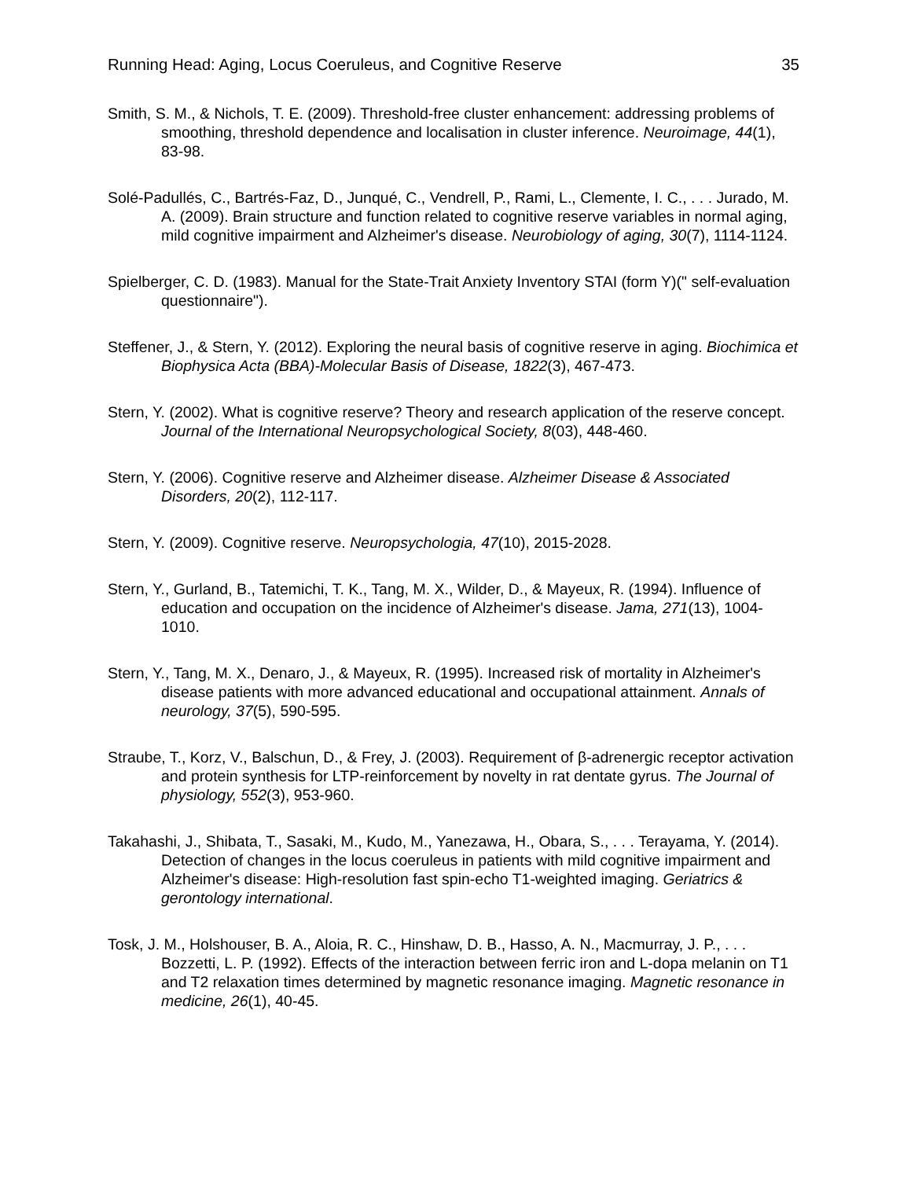Running Head: Aging, Locus Coeruleus, and Cognitive Reserve 35
Smith, S. M., & Nichols, T. E. (2009). Threshold-free cluster enhancement: addressing problems of smoothing, threshold dependence and localisation in cluster inference. Neuroimage, 44(1), 83-98.
Solé-Padullés, C., Bartrés-Faz, D., Junqué, C., Vendrell, P., Rami, L., Clemente, I. C., . . . Jurado, M. A. (2009). Brain structure and function related to cognitive reserve variables in normal aging, mild cognitive impairment and Alzheimer's disease. Neurobiology of aging, 30(7), 1114-1124.
Spielberger, C. D. (1983). Manual for the State-Trait Anxiety Inventory STAI (form Y)(" self-evaluation questionnaire").
Steffener, J., & Stern, Y. (2012). Exploring the neural basis of cognitive reserve in aging. Biochimica et Biophysica Acta (BBA)-Molecular Basis of Disease, 1822(3), 467-473.
Stern, Y. (2002). What is cognitive reserve? Theory and research application of the reserve concept. Journal of the International Neuropsychological Society, 8(03), 448-460.
Stern, Y. (2006). Cognitive reserve and Alzheimer disease. Alzheimer Disease & Associated Disorders, 20(2), 112-117.
Stern, Y. (2009). Cognitive reserve. Neuropsychologia, 47(10), 2015-2028.
Stern, Y., Gurland, B., Tatemichi, T. K., Tang, M. X., Wilder, D., & Mayeux, R. (1994). Influence of education and occupation on the incidence of Alzheimer's disease. Jama, 271(13), 1004-1010.
Stern, Y., Tang, M. X., Denaro, J., & Mayeux, R. (1995). Increased risk of mortality in Alzheimer's disease patients with more advanced educational and occupational attainment. Annals of neurology, 37(5), 590-595.
Straube, T., Korz, V., Balschun, D., & Frey, J. (2003). Requirement of β-adrenergic receptor activation and protein synthesis for LTP-reinforcement by novelty in rat dentate gyrus. The Journal of physiology, 552(3), 953-960.
Takahashi, J., Shibata, T., Sasaki, M., Kudo, M., Yanezawa, H., Obara, S., . . . Terayama, Y. (2014). Detection of changes in the locus coeruleus in patients with mild cognitive impairment and Alzheimer's disease: High-resolution fast spin-echo T1-weighted imaging. Geriatrics & gerontology international.
Tosk, J. M., Holshouser, B. A., Aloia, R. C., Hinshaw, D. B., Hasso, A. N., Macmurray, J. P., . . . Bozzetti, L. P. (1992). Effects of the interaction between ferric iron and L-dopa melanin on T1 and T2 relaxation times determined by magnetic resonance imaging. Magnetic resonance in medicine, 26(1), 40-45.